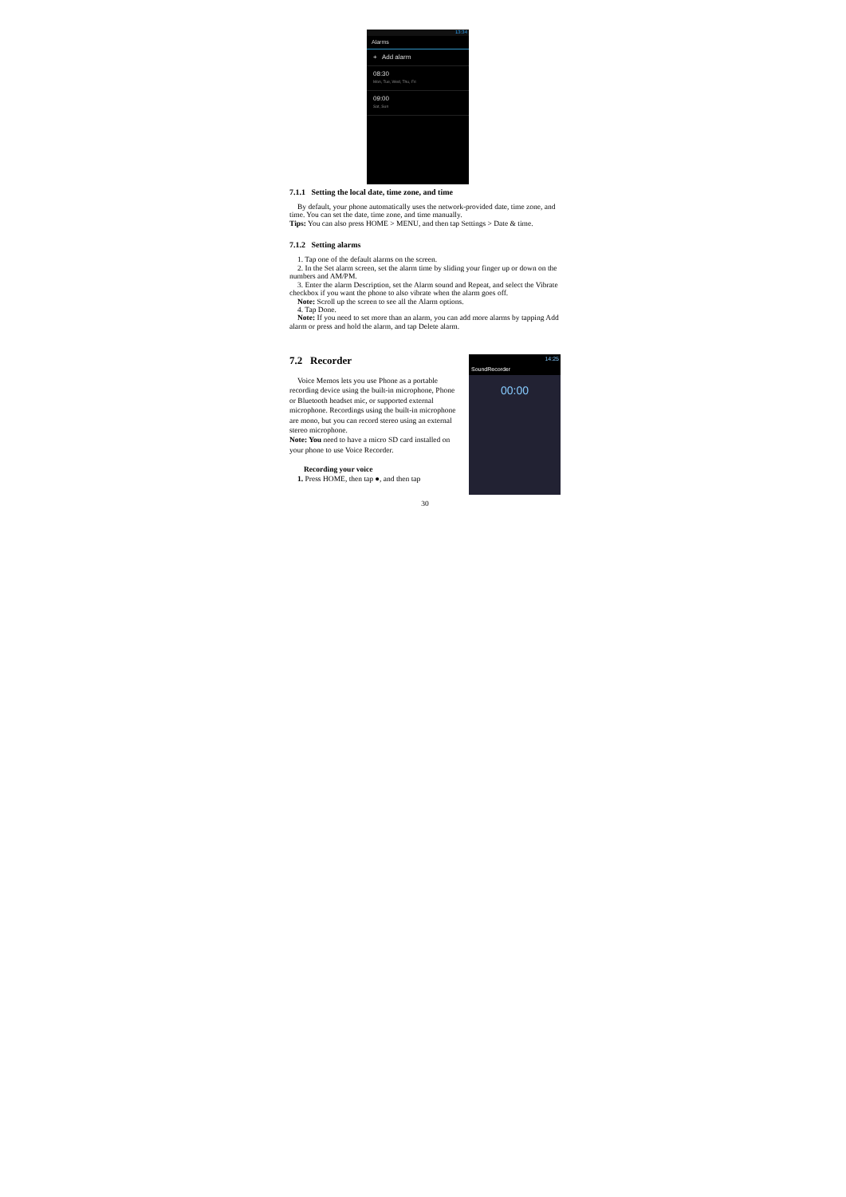13:34
Alarms
+ Add alarm
08:30
Mon, Tue, Wed, Thu, Fri
09:00
Sat, Sun
7.1.1 Setting the local date, time zone, and time
By default, your phone automatically uses the network-provided date, time zone, and time. You can set the date, time zone, and time manually.
Tips: You can also press HOME > MENU, and then tap Settings > Date & time.
7.1.2 Setting alarms
1. Tap one of the default alarms on the screen.
2. In the Set alarm screen, set the alarm time by sliding your finger up or down on the numbers and AM/PM.
3. Enter the alarm Description, set the Alarm sound and Repeat, and select the Vibrate checkbox if you want the phone to also vibrate when the alarm goes off.
Note: Scroll up the screen to see all the Alarm options.
4. Tap Done.
Note: If you need to set more than an alarm, you can add more alarms by tapping Add alarm or press and hold the alarm, and tap Delete alarm.
7.2 Recorder
Voice Memos lets you use Phone as a portable recording device using the built-in microphone, Phone or Bluetooth headset mic, or supported external microphone. Recordings using the built-in microphone are mono, but you can record stereo using an external stereo microphone.
Note: You need to have a micro SD card installed on your phone to use Voice Recorder.
Recording your voice
1. Press HOME, then tap ●, and then tap
14:25
SoundRecorder
00:00
30